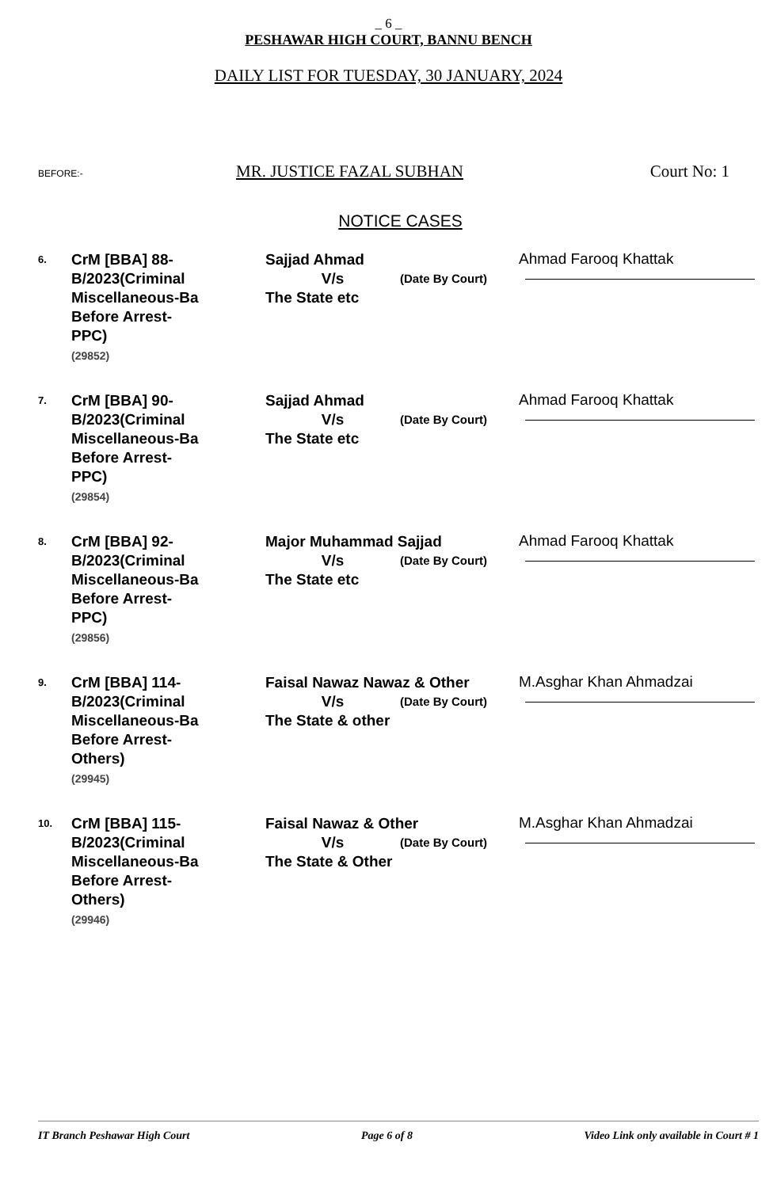_ 6 _
PESHAWAR HIGH COURT, BANNU BENCH
DAILY LIST FOR TUESDAY, 30 JANUARY, 2024
BEFORE:- MR. JUSTICE FAZAL SUBHAN Court No: 1
NOTICE CASES
| 6. | CrM [BBA] 88- B/2023(Criminal Miscellaneous-Ba Before Arrest- PPC) (29852) | Sajjad Ahmad V/s (Date By Court) The State etc | Ahmad Farooq Khattak |
| 7. | CrM [BBA] 90- B/2023(Criminal Miscellaneous-Ba Before Arrest- PPC) (29854) | Sajjad Ahmad V/s (Date By Court) The State etc | Ahmad Farooq Khattak |
| 8. | CrM [BBA] 92- B/2023(Criminal Miscellaneous-Ba Before Arrest- PPC) (29856) | Major Muhammad Sajjad V/s (Date By Court) The State etc | Ahmad Farooq Khattak |
| 9. | CrM [BBA] 114- B/2023(Criminal Miscellaneous-Ba Before Arrest- Others) (29945) | Faisal Nawaz Nawaz & Other V/s (Date By Court) The State & other | M.Asghar Khan Ahmadzai |
| 10. | CrM [BBA] 115- B/2023(Criminal Miscellaneous-Ba Before Arrest- Others) (29946) | Faisal Nawaz & Other V/s (Date By Court) The State & Other | M.Asghar Khan Ahmadzai |
IT Branch Peshawar High Court Page 6 of 8 Video Link only available in Court # 1